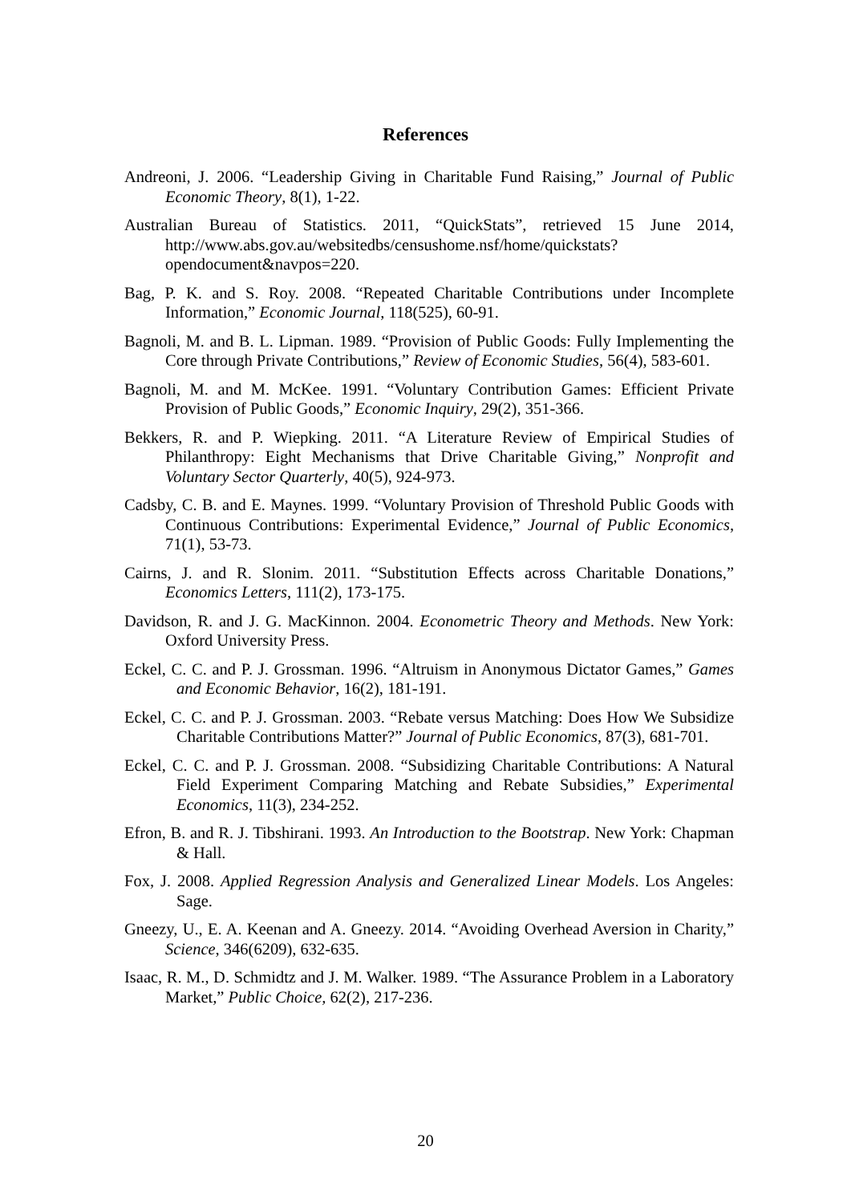References
Andreoni, J. 2006. “Leadership Giving in Charitable Fund Raising,” Journal of Public Economic Theory, 8(1), 1-22.
Australian Bureau of Statistics. 2011, “QuickStats”, retrieved 15 June 2014, http://www.abs.gov.au/websitedbs/censushome.nsf/home/quickstats?opendocument&navpos=220.
Bag, P. K. and S. Roy. 2008. “Repeated Charitable Contributions under Incomplete Information,” Economic Journal, 118(525), 60-91.
Bagnoli, M. and B. L. Lipman. 1989. “Provision of Public Goods: Fully Implementing the Core through Private Contributions,” Review of Economic Studies, 56(4), 583-601.
Bagnoli, M. and M. McKee. 1991. “Voluntary Contribution Games: Efficient Private Provision of Public Goods,” Economic Inquiry, 29(2), 351-366.
Bekkers, R. and P. Wiepking. 2011. “A Literature Review of Empirical Studies of Philanthropy: Eight Mechanisms that Drive Charitable Giving,” Nonprofit and Voluntary Sector Quarterly, 40(5), 924-973.
Cadsby, C. B. and E. Maynes. 1999. “Voluntary Provision of Threshold Public Goods with Continuous Contributions: Experimental Evidence,” Journal of Public Economics, 71(1), 53-73.
Cairns, J. and R. Slonim. 2011. “Substitution Effects across Charitable Donations,” Economics Letters, 111(2), 173-175.
Davidson, R. and J. G. MacKinnon. 2004. Econometric Theory and Methods. New York: Oxford University Press.
Eckel, C. C. and P. J. Grossman. 1996. “Altruism in Anonymous Dictator Games,” Games and Economic Behavior, 16(2), 181-191.
Eckel, C. C. and P. J. Grossman. 2003. “Rebate versus Matching: Does How We Subsidize Charitable Contributions Matter?” Journal of Public Economics, 87(3), 681-701.
Eckel, C. C. and P. J. Grossman. 2008. “Subsidizing Charitable Contributions: A Natural Field Experiment Comparing Matching and Rebate Subsidies,” Experimental Economics, 11(3), 234-252.
Efron, B. and R. J. Tibshirani. 1993. An Introduction to the Bootstrap. New York: Chapman & Hall.
Fox, J. 2008. Applied Regression Analysis and Generalized Linear Models. Los Angeles: Sage.
Gneezy, U., E. A. Keenan and A. Gneezy. 2014. “Avoiding Overhead Aversion in Charity,” Science, 346(6209), 632-635.
Isaac, R. M., D. Schmidtz and J. M. Walker. 1989. “The Assurance Problem in a Laboratory Market,” Public Choice, 62(2), 217-236.
20